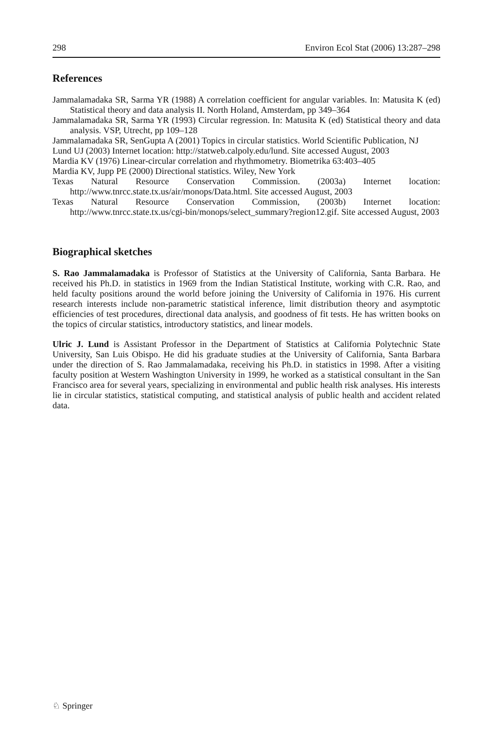298 Environ Ecol Stat (2006) 13:287–298
References
Jammalamadaka SR, Sarma YR (1988) A correlation coefficient for angular variables. In: Matusita K (ed) Statistical theory and data analysis II. North Holand, Amsterdam, pp 349–364
Jammalamadaka SR, Sarma YR (1993) Circular regression. In: Matusita K (ed) Statistical theory and data analysis. VSP, Utrecht, pp 109–128
Jammalamadaka SR, SenGupta A (2001) Topics in circular statistics. World Scientific Publication, NJ
Lund UJ (2003) Internet location: http://statweb.calpoly.edu/lund. Site accessed August, 2003
Mardia KV (1976) Linear-circular correlation and rhythmometry. Biometrika 63:403–405
Mardia KV, Jupp PE (2000) Directional statistics. Wiley, New York
Texas Natural Resource Conservation Commission. (2003a) Internet location: http://www.tnrcc.state.tx.us/air/monops/Data.html. Site accessed August, 2003
Texas Natural Resource Conservation Commission, (2003b) Internet location: http://www.tnrcc.state.tx.us/cgi-bin/monops/select_summary?region12.gif. Site accessed August, 2003
Biographical sketches
S. Rao Jammalamadaka is Professor of Statistics at the University of California, Santa Barbara. He received his Ph.D. in statistics in 1969 from the Indian Statistical Institute, working with C.R. Rao, and held faculty positions around the world before joining the University of California in 1976. His current research interests include non-parametric statistical inference, limit distribution theory and asymptotic efficiencies of test procedures, directional data analysis, and goodness of fit tests. He has written books on the topics of circular statistics, introductory statistics, and linear models.
Ulric J. Lund is Assistant Professor in the Department of Statistics at California Polytechnic State University, San Luis Obispo. He did his graduate studies at the University of California, Santa Barbara under the direction of S. Rao Jammalamadaka, receiving his Ph.D. in statistics in 1998. After a visiting faculty position at Western Washington University in 1999, he worked as a statistical consultant in the San Francisco area for several years, specializing in environmental and public health risk analyses. His interests lie in circular statistics, statistical computing, and statistical analysis of public health and accident related data.
♘ Springer